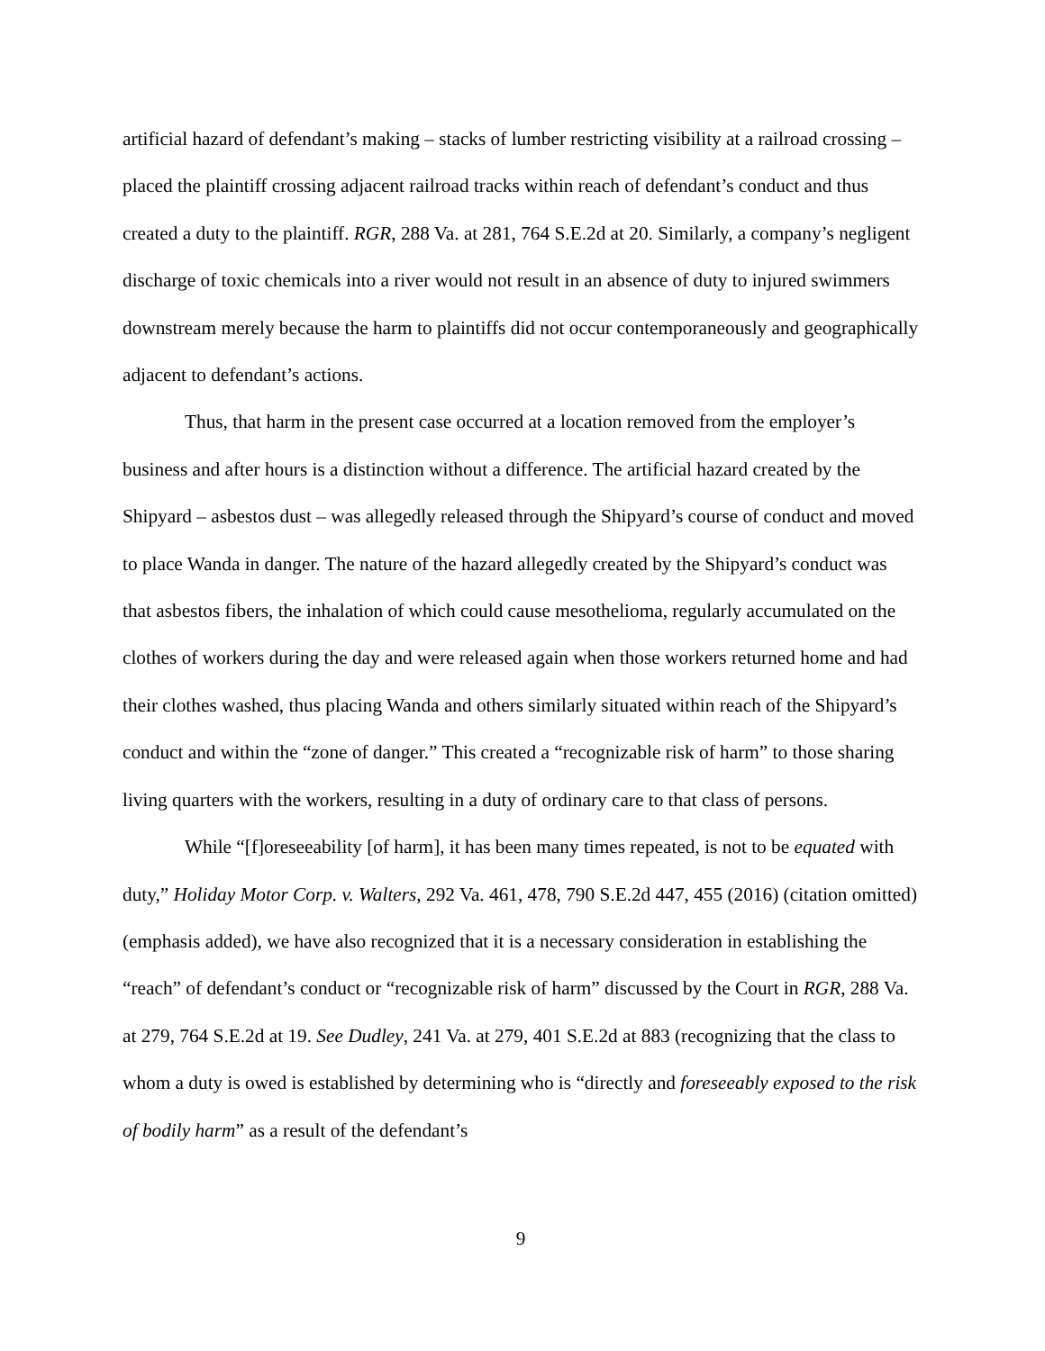artificial hazard of defendant’s making – stacks of lumber restricting visibility at a railroad crossing – placed the plaintiff crossing adjacent railroad tracks within reach of defendant’s conduct and thus created a duty to the plaintiff. RGR, 288 Va. at 281, 764 S.E.2d at 20. Similarly, a company’s negligent discharge of toxic chemicals into a river would not result in an absence of duty to injured swimmers downstream merely because the harm to plaintiffs did not occur contemporaneously and geographically adjacent to defendant’s actions.
Thus, that harm in the present case occurred at a location removed from the employer’s business and after hours is a distinction without a difference. The artificial hazard created by the Shipyard – asbestos dust – was allegedly released through the Shipyard’s course of conduct and moved to place Wanda in danger. The nature of the hazard allegedly created by the Shipyard’s conduct was that asbestos fibers, the inhalation of which could cause mesothelioma, regularly accumulated on the clothes of workers during the day and were released again when those workers returned home and had their clothes washed, thus placing Wanda and others similarly situated within reach of the Shipyard’s conduct and within the “zone of danger.” This created a “recognizable risk of harm” to those sharing living quarters with the workers, resulting in a duty of ordinary care to that class of persons.
While “[f]oreseeability [of harm], it has been many times repeated, is not to be equated with duty,” Holiday Motor Corp. v. Walters, 292 Va. 461, 478, 790 S.E.2d 447, 455 (2016) (citation omitted) (emphasis added), we have also recognized that it is a necessary consideration in establishing the “reach” of defendant’s conduct or “recognizable risk of harm” discussed by the Court in RGR, 288 Va. at 279, 764 S.E.2d at 19. See Dudley, 241 Va. at 279, 401 S.E.2d at 883 (recognizing that the class to whom a duty is owed is established by determining who is “directly and foreseeably exposed to the risk of bodily harm” as a result of the defendant’s
9